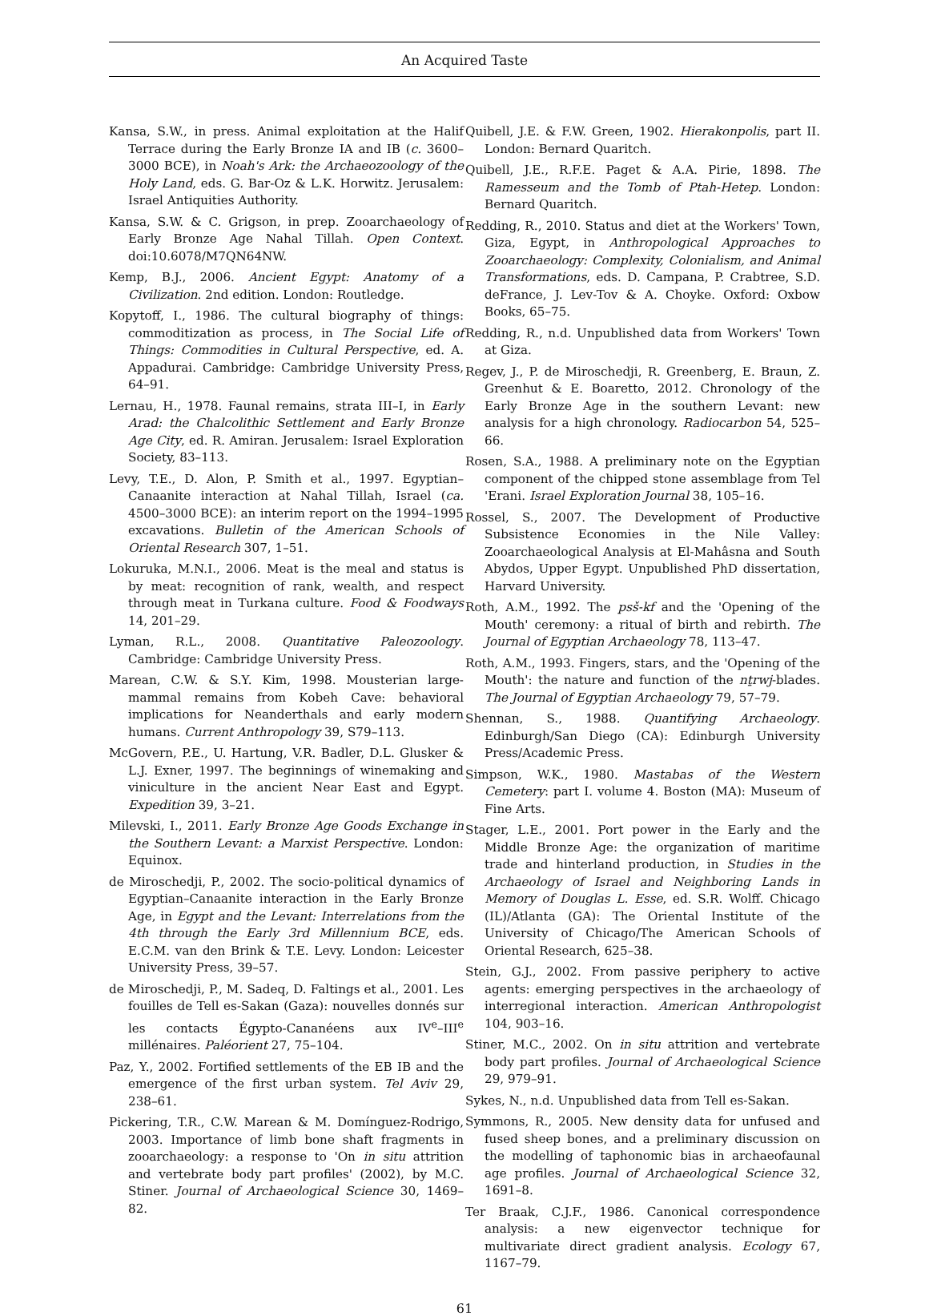An Acquired Taste
Kansa, S.W., in press. Animal exploitation at the Halif Terrace during the Early Bronze IA and IB (c. 3600–3000 BCE), in Noah's Ark: the Archaeozoology of the Holy Land, eds. G. Bar-Oz & L.K. Horwitz. Jerusalem: Israel Antiquities Authority.
Kansa, S.W. & C. Grigson, in prep. Zooarchaeology of Early Bronze Age Nahal Tillah. Open Context. doi:10.6078/M7QN64NW.
Kemp, B.J., 2006. Ancient Egypt: Anatomy of a Civilization. 2nd edition. London: Routledge.
Kopytoff, I., 1986. The cultural biography of things: commoditization as process, in The Social Life of Things: Commodities in Cultural Perspective, ed. A. Appadurai. Cambridge: Cambridge University Press, 64–91.
Lernau, H., 1978. Faunal remains, strata III–I, in Early Arad: the Chalcolithic Settlement and Early Bronze Age City, ed. R. Amiran. Jerusalem: Israel Exploration Society, 83–113.
Levy, T.E., D. Alon, P. Smith et al., 1997. Egyptian–Canaanite interaction at Nahal Tillah, Israel (ca. 4500–3000 BCE): an interim report on the 1994–1995 excavations. Bulletin of the American Schools of Oriental Research 307, 1–51.
Lokuruka, M.N.I., 2006. Meat is the meal and status is by meat: recognition of rank, wealth, and respect through meat in Turkana culture. Food & Foodways 14, 201–29.
Lyman, R.L., 2008. Quantitative Paleozoology. Cambridge: Cambridge University Press.
Marean, C.W. & S.Y. Kim, 1998. Mousterian large-mammal remains from Kobeh Cave: behavioral implications for Neanderthals and early modern humans. Current Anthropology 39, S79–113.
McGovern, P.E., U. Hartung, V.R. Badler, D.L. Glusker & L.J. Exner, 1997. The beginnings of winemaking and viniculture in the ancient Near East and Egypt. Expedition 39, 3–21.
Milevski, I., 2011. Early Bronze Age Goods Exchange in the Southern Levant: a Marxist Perspective. London: Equinox.
de Miroschedji, P., 2002. The socio-political dynamics of Egyptian–Canaanite interaction in the Early Bronze Age, in Egypt and the Levant: Interrelations from the 4th through the Early 3rd Millennium BCE, eds. E.C.M. van den Brink & T.E. Levy. London: Leicester University Press, 39–57.
de Miroschedji, P., M. Sadeq, D. Faltings et al., 2001. Les fouilles de Tell es-Sakan (Gaza): nouvelles donnés sur les contacts Égypto-Cananéens aux IV<sup>e</sup>–III<sup>e</sup> millénaires. Paléorient 27, 75–104.
Paz, Y., 2002. Fortified settlements of the EB IB and the emergence of the first urban system. Tel Aviv 29, 238–61.
Pickering, T.R., C.W. Marean & M. Domínguez-Rodrigo, 2003. Importance of limb bone shaft fragments in zooarchaeology: a response to 'On in situ attrition and vertebrate body part profiles' (2002), by M.C. Stiner. Journal of Archaeological Science 30, 1469–82.
Quibell, J.E. & F.W. Green, 1902. Hierakonpolis, part II. London: Bernard Quaritch.
Quibell, J.E., R.F.E. Paget & A.A. Pirie, 1898. The Ramesseum and the Tomb of Ptah-Hetep. London: Bernard Quaritch.
Redding, R., 2010. Status and diet at the Workers' Town, Giza, Egypt, in Anthropological Approaches to Zooarchaeology: Complexity, Colonialism, and Animal Transformations, eds. D. Campana, P. Crabtree, S.D. deFrance, J. Lev-Tov & A. Choyke. Oxford: Oxbow Books, 65–75.
Redding, R., n.d. Unpublished data from Workers' Town at Giza.
Regev, J., P. de Miroschedji, R. Greenberg, E. Braun, Z. Greenhut & E. Boaretto, 2012. Chronology of the Early Bronze Age in the southern Levant: new analysis for a high chronology. Radiocarbon 54, 525–66.
Rosen, S.A., 1988. A preliminary note on the Egyptian component of the chipped stone assemblage from Tel 'Erani. Israel Exploration Journal 38, 105–16.
Rossel, S., 2007. The Development of Productive Subsistence Economies in the Nile Valley: Zooarchaeological Analysis at El-Mahâsna and South Abydos, Upper Egypt. Unpublished PhD dissertation, Harvard University.
Roth, A.M., 1992. The psš-kf and the 'Opening of the Mouth' ceremony: a ritual of birth and rebirth. The Journal of Egyptian Archaeology 78, 113–47.
Roth, A.M., 1993. Fingers, stars, and the 'Opening of the Mouth': the nature and function of the nṯrwj-blades. The Journal of Egyptian Archaeology 79, 57–79.
Shennan, S., 1988. Quantifying Archaeology. Edinburgh/San Diego (CA): Edinburgh University Press/Academic Press.
Simpson, W.K., 1980. Mastabas of the Western Cemetery: part I. volume 4. Boston (MA): Museum of Fine Arts.
Stager, L.E., 2001. Port power in the Early and the Middle Bronze Age: the organization of maritime trade and hinterland production, in Studies in the Archaeology of Israel and Neighboring Lands in Memory of Douglas L. Esse, ed. S.R. Wolff. Chicago (IL)/Atlanta (GA): The Oriental Institute of the University of Chicago/The American Schools of Oriental Research, 625–38.
Stein, G.J., 2002. From passive periphery to active agents: emerging perspectives in the archaeology of interregional interaction. American Anthropologist 104, 903–16.
Stiner, M.C., 2002. On in situ attrition and vertebrate body part profiles. Journal of Archaeological Science 29, 979–91.
Sykes, N., n.d. Unpublished data from Tell es-Sakan.
Symmons, R., 2005. New density data for unfused and fused sheep bones, and a preliminary discussion on the modelling of taphonomic bias in archaeofaunal age profiles. Journal of Archaeological Science 32, 1691–8.
Ter Braak, C.J.F., 1986. Canonical correspondence analysis: a new eigenvector technique for multivariate direct gradient analysis. Ecology 67, 1167–79.
61